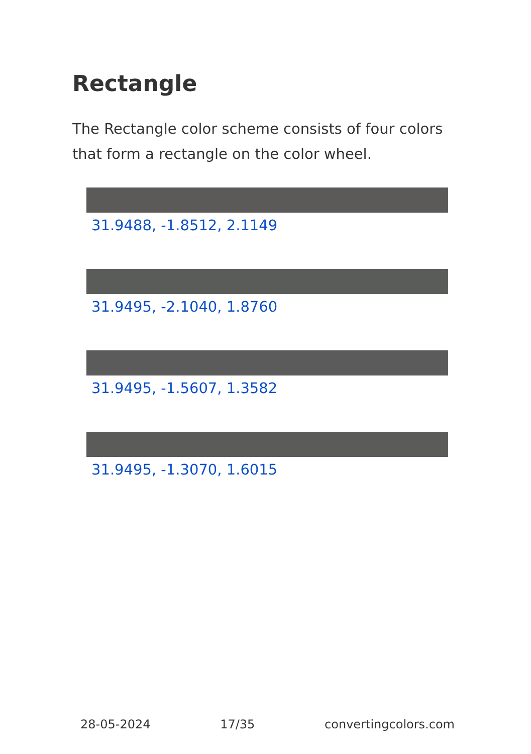Rectangle
The Rectangle color scheme consists of four colors that form a rectangle on the color wheel.
31.9488, -1.8512, 2.1149
31.9495, -2.1040, 1.8760
31.9495, -1.5607, 1.3582
31.9495, -1.3070, 1.6015
28-05-2024 17/35 convertingcolors.com